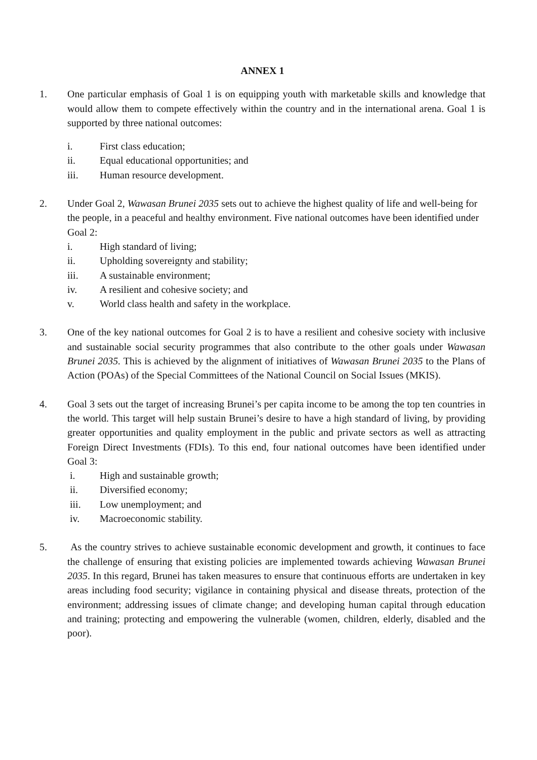ANNEX 1
1. One particular emphasis of Goal 1 is on equipping youth with marketable skills and knowledge that would allow them to compete effectively within the country and in the international arena. Goal 1 is supported by three national outcomes:
i. First class education;
ii. Equal educational opportunities; and
iii. Human resource development.
2. Under Goal 2, Wawasan Brunei 2035 sets out to achieve the highest quality of life and well-being for the people, in a peaceful and healthy environment. Five national outcomes have been identified under Goal 2:
i. High standard of living;
ii. Upholding sovereignty and stability;
iii. A sustainable environment;
iv. A resilient and cohesive society; and
v. World class health and safety in the workplace.
3. One of the key national outcomes for Goal 2 is to have a resilient and cohesive society with inclusive and sustainable social security programmes that also contribute to the other goals under Wawasan Brunei 2035. This is achieved by the alignment of initiatives of Wawasan Brunei 2035 to the Plans of Action (POAs) of the Special Committees of the National Council on Social Issues (MKIS).
4. Goal 3 sets out the target of increasing Brunei’s per capita income to be among the top ten countries in the world. This target will help sustain Brunei’s desire to have a high standard of living, by providing greater opportunities and quality employment in the public and private sectors as well as attracting Foreign Direct Investments (FDIs). To this end, four national outcomes have been identified under Goal 3:
i. High and sustainable growth;
ii. Diversified economy;
iii. Low unemployment; and
iv. Macroeconomic stability.
5. As the country strives to achieve sustainable economic development and growth, it continues to face the challenge of ensuring that existing policies are implemented towards achieving Wawasan Brunei 2035. In this regard, Brunei has taken measures to ensure that continuous efforts are undertaken in key areas including food security; vigilance in containing physical and disease threats, protection of the environment; addressing issues of climate change; and developing human capital through education and training; protecting and empowering the vulnerable (women, children, elderly, disabled and the poor).